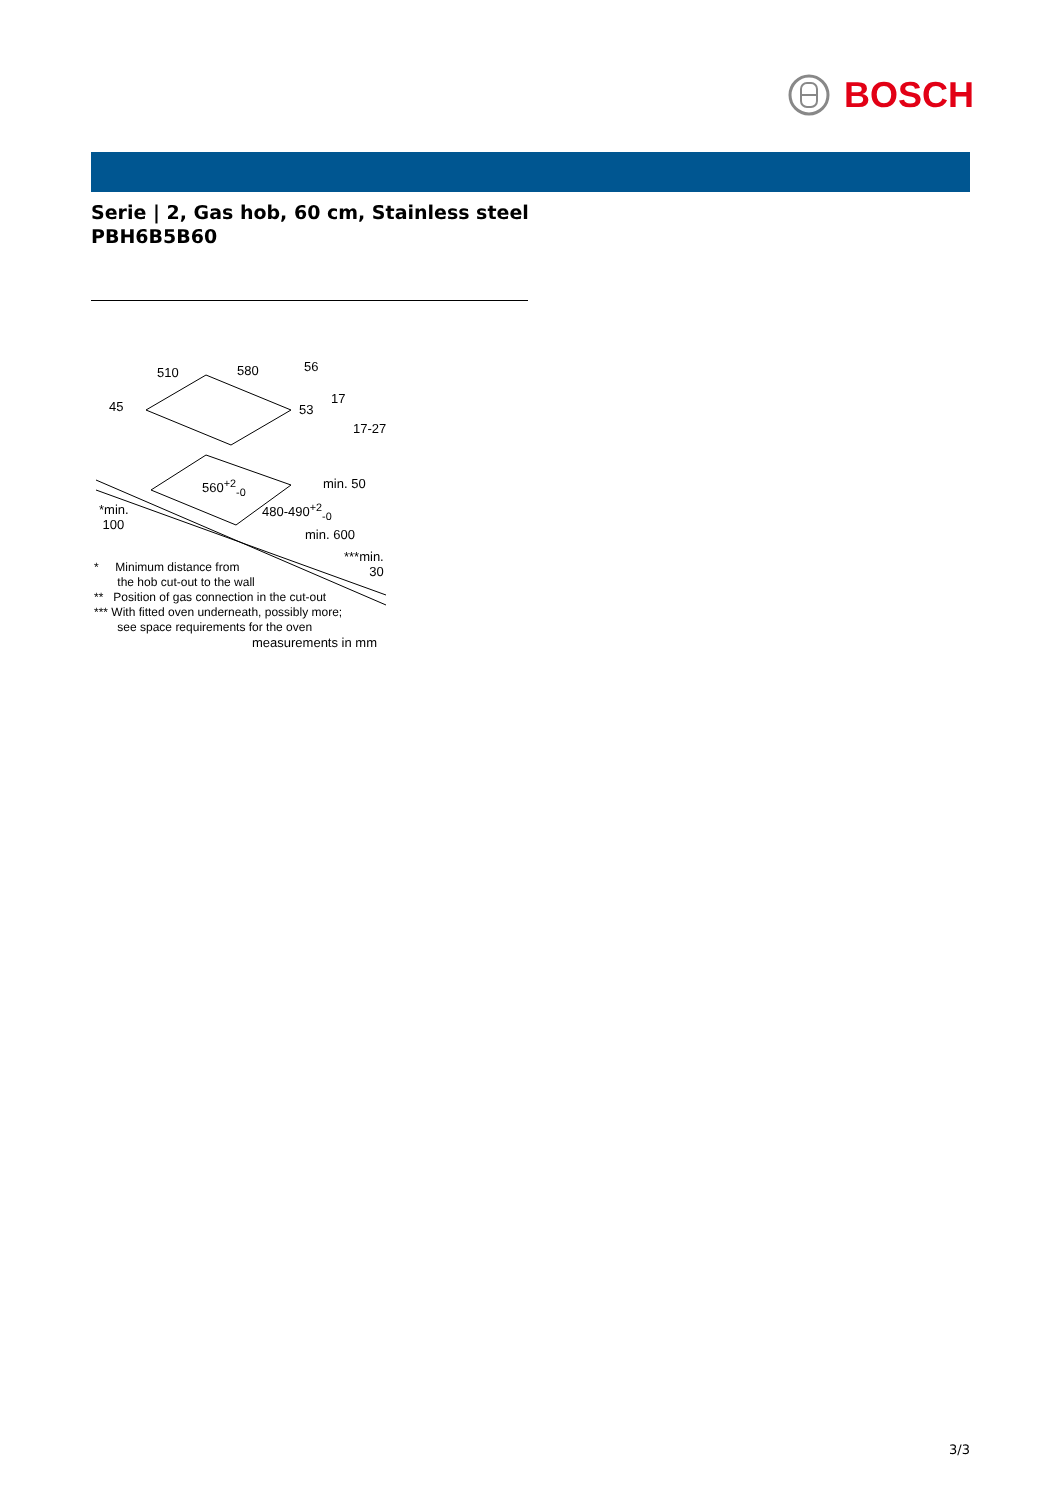BOSCH
Serie | 2, Gas hob, 60 cm, Stainless steel
PBH6B5B60
510 580 56
45 53
17
17-27
560<sup>+2</sup><sub>-0</sub> min. 50
*min.
100
480-490<sup>+2</sup><sub>-0</sub>
min. 600
***min.
30
* Minimum distance from
the hob cut-out to the wall
** Position of gas connection in the cut-out
*** With fitted oven underneath, possibly more;
see space requirements for the oven
measurements in mm
3/3